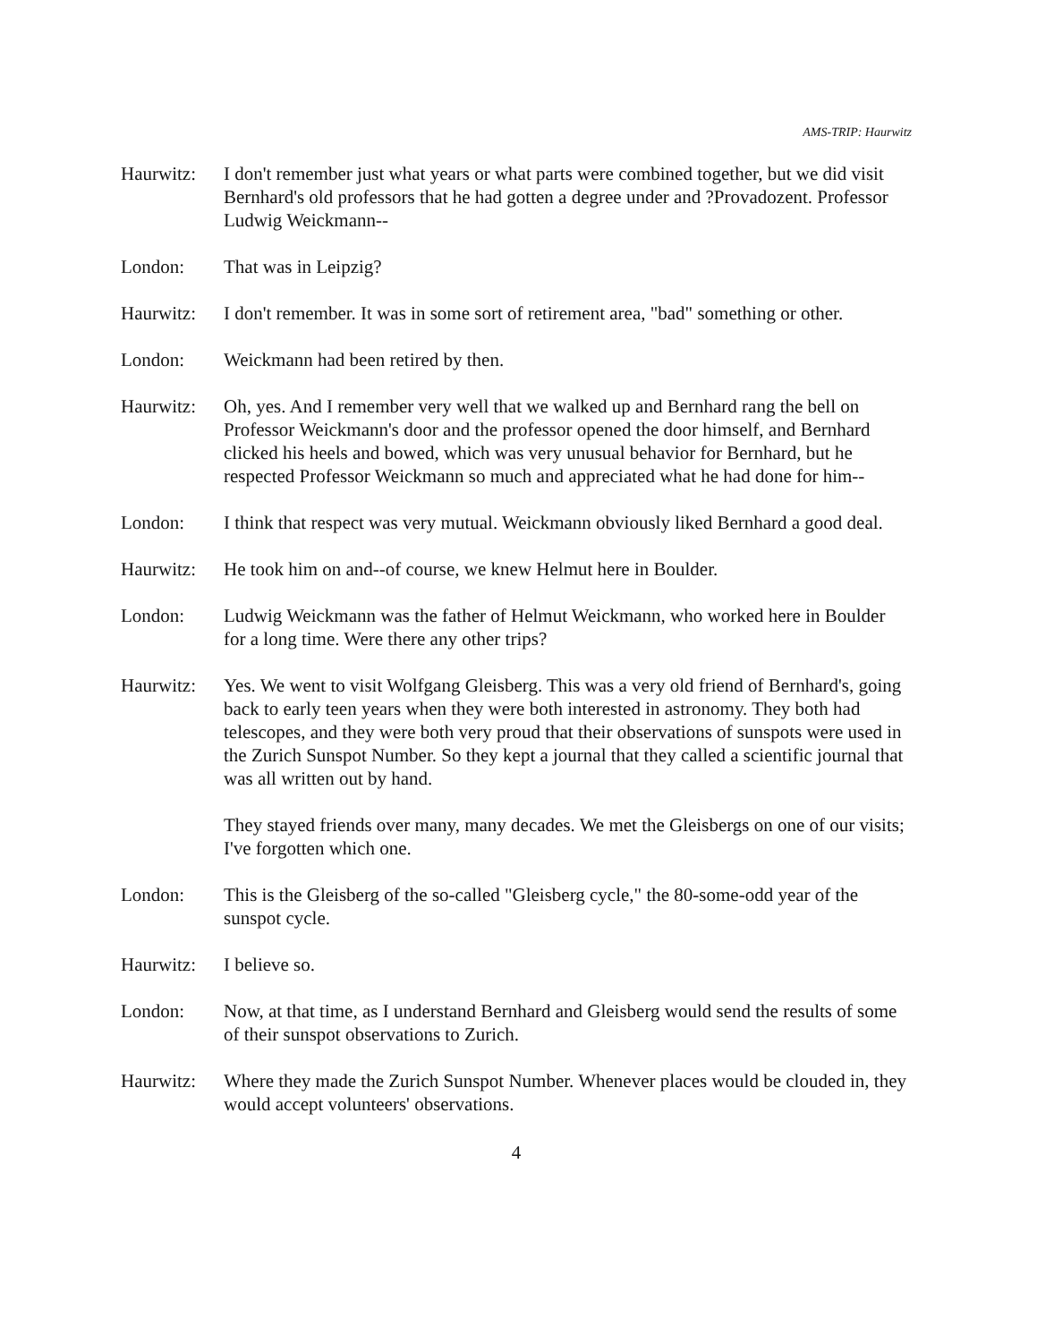AMS-TRIP: Haurwitz
Haurwitz: I don't remember just what years or what parts were combined together, but we did visit Bernhard's old professors that he had gotten a degree under and ?Provadozent. Professor Ludwig Weickmann--
London: That was in Leipzig?
Haurwitz: I don't remember. It was in some sort of retirement area, "bad" something or other.
London: Weickmann had been retired by then.
Haurwitz: Oh, yes. And I remember very well that we walked up and Bernhard rang the bell on Professor Weickmann's door and the professor opened the door himself, and Bernhard clicked his heels and bowed, which was very unusual behavior for Bernhard, but he respected Professor Weickmann so much and appreciated what he had done for him--
London: I think that respect was very mutual. Weickmann obviously liked Bernhard a good deal.
Haurwitz: He took him on and--of course, we knew Helmut here in Boulder.
London: Ludwig Weickmann was the father of Helmut Weickmann, who worked here in Boulder for a long time. Were there any other trips?
Haurwitz: Yes. We went to visit Wolfgang Gleisberg. This was a very old friend of Bernhard's, going back to early teen years when they were both interested in astronomy. They both had telescopes, and they were both very proud that their observations of sunspots were used in the Zurich Sunspot Number. So they kept a journal that they called a scientific journal that was all written out by hand.
They stayed friends over many, many decades. We met the Gleisbergs on one of our visits; I've forgotten which one.
London: This is the Gleisberg of the so-called "Gleisberg cycle," the 80-some-odd year of the sunspot cycle.
Haurwitz: I believe so.
London: Now, at that time, as I understand Bernhard and Gleisberg would send the results of some of their sunspot observations to Zurich.
Haurwitz: Where they made the Zurich Sunspot Number. Whenever places would be clouded in, they would accept volunteers' observations.
4